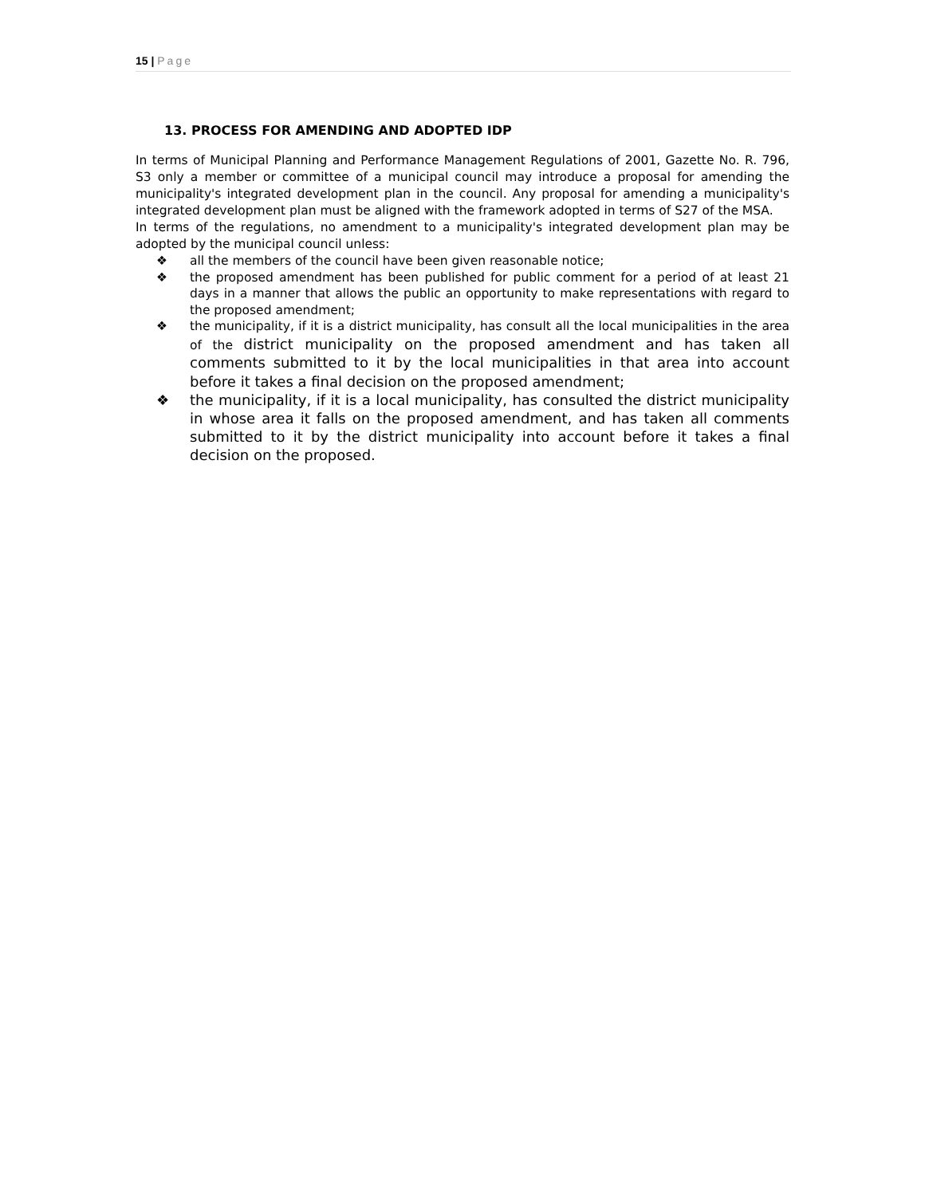15 | Page
13. PROCESS FOR AMENDING AND ADOPTED IDP
In terms of Municipal Planning and Performance Management Regulations of 2001, Gazette No. R. 796, S3 only a member or committee of a municipal council may introduce a proposal for amending the municipality's integrated development plan in the council. Any proposal for amending a municipality's integrated development plan must be aligned with the framework adopted in terms of S27 of the MSA.
In terms of the regulations, no amendment to a municipality's integrated development plan may be adopted by the municipal council unless:
❖ all the members of the council have been given reasonable notice;
❖ the proposed amendment has been published for public comment for a period of at least 21 days in a manner that allows the public an opportunity to make representations with regard to the proposed amendment;
❖ the municipality, if it is a district municipality, has consult all the local municipalities in the area of the district municipality on the proposed amendment and has taken all comments submitted to it by the local municipalities in that area into account before it takes a final decision on the proposed amendment;
❖ the municipality, if it is a local municipality, has consulted the district municipality in whose area it falls on the proposed amendment, and has taken all comments submitted to it by the district municipality into account before it takes a final decision on the proposed.